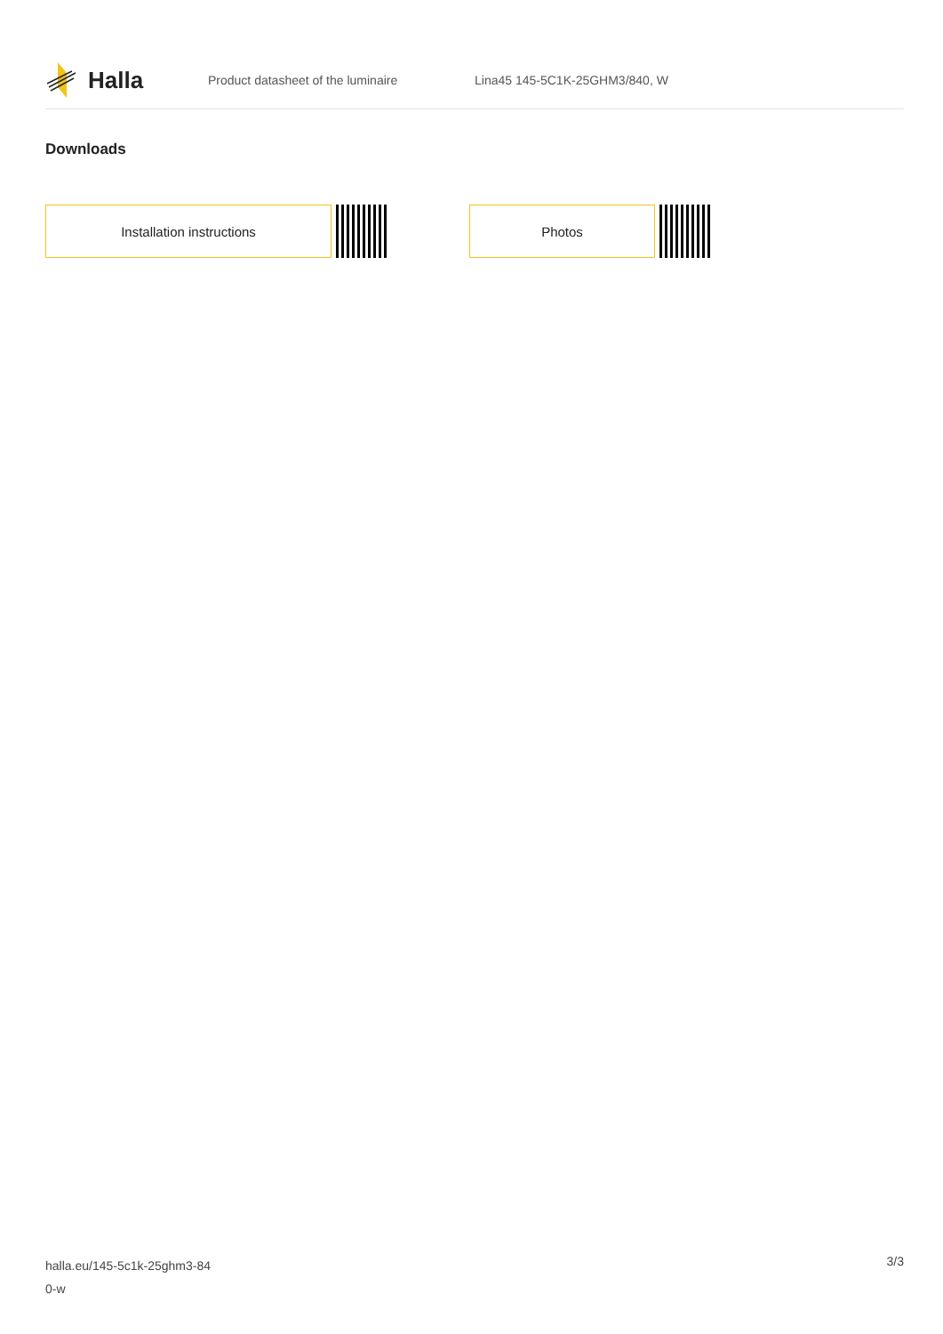Halla
Product datasheet of the luminaire Lina45 145-5C1K-25GHM3/840, W
Downloads
Installation instructions Photos
halla.eu/145-5c1k-25ghm3-84
0-w
3/3